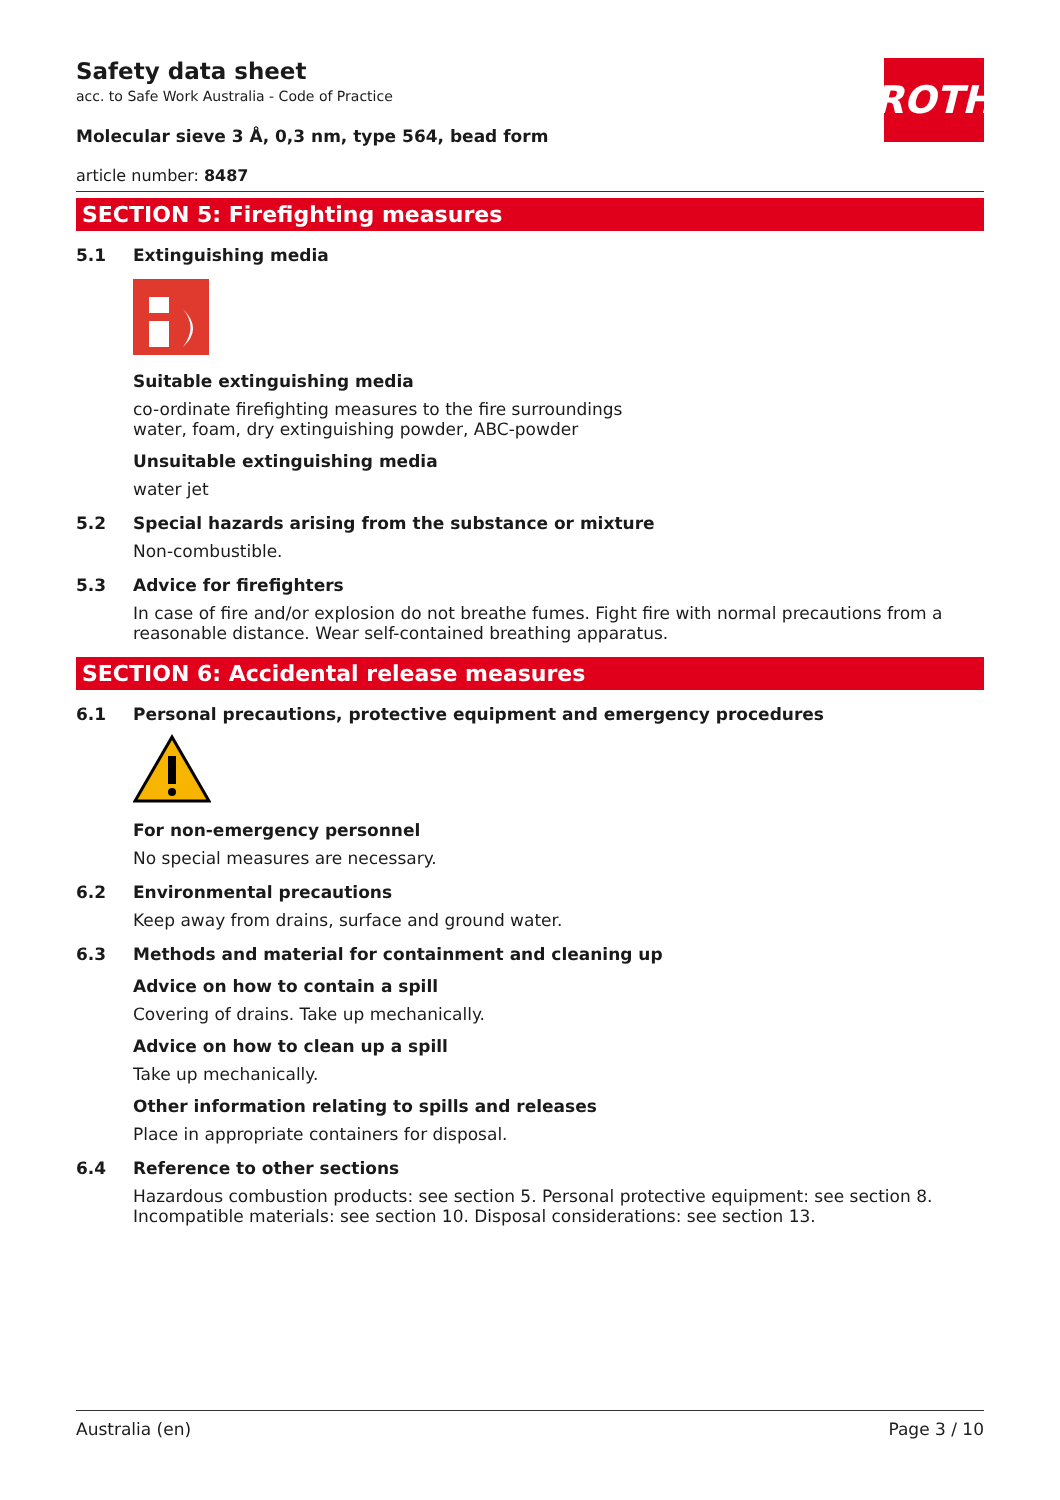Safety data sheet
acc. to Safe Work Australia - Code of Practice
Molecular sieve 3 Å, 0,3 nm, type 564, bead form
article number: 8487
ROTH
SECTION 5: Firefighting measures
5.1 Extinguishing media
Suitable extinguishing media
co-ordinate firefighting measures to the fire surroundings
water, foam, dry extinguishing powder, ABC-powder
Unsuitable extinguishing media
water jet
5.2 Special hazards arising from the substance or mixture
Non-combustible.
5.3 Advice for firefighters
In case of fire and/or explosion do not breathe fumes. Fight fire with normal precautions from a reasonable distance. Wear self-contained breathing apparatus.
SECTION 6: Accidental release measures
6.1 Personal precautions, protective equipment and emergency procedures
For non-emergency personnel
No special measures are necessary.
6.2 Environmental precautions
Keep away from drains, surface and ground water.
6.3 Methods and material for containment and cleaning up
Advice on how to contain a spill
Covering of drains. Take up mechanically.
Advice on how to clean up a spill
Take up mechanically.
Other information relating to spills and releases
Place in appropriate containers for disposal.
6.4 Reference to other sections
Hazardous combustion products: see section 5. Personal protective equipment: see section 8. Incompatible materials: see section 10. Disposal considerations: see section 13.
Australia (en) Page 3 / 10